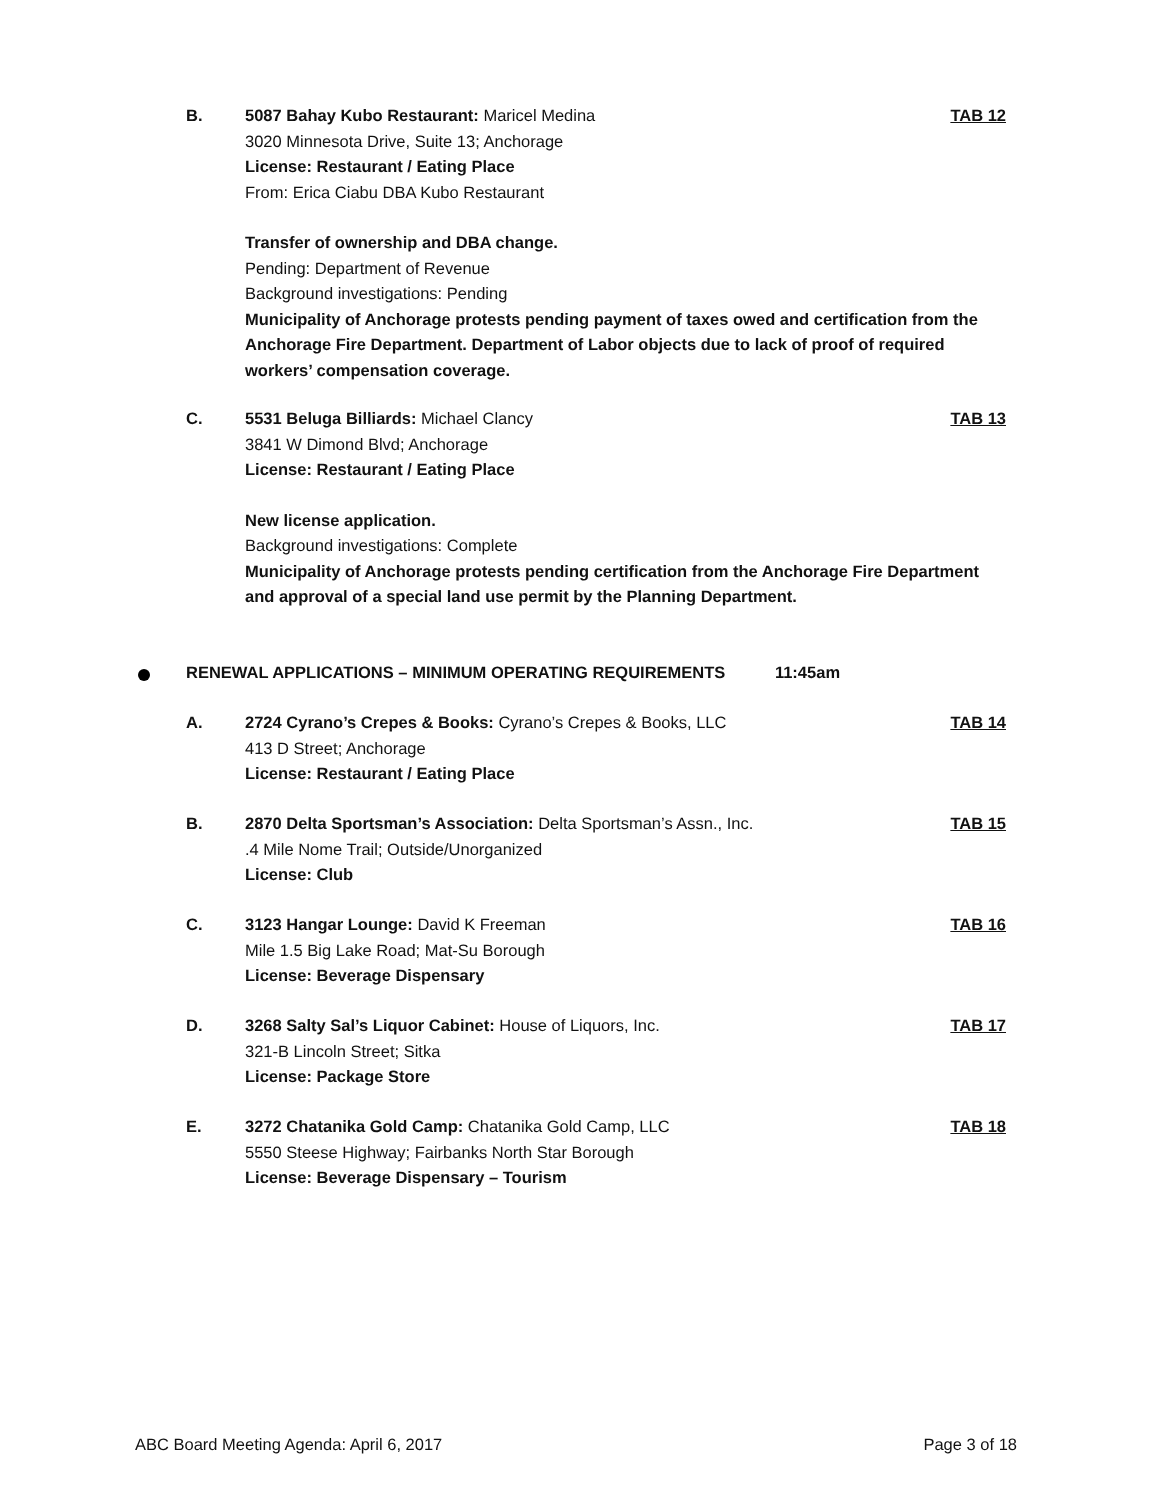B. 5087 Bahay Kubo Restaurant: Maricel Medina
3020 Minnesota Drive, Suite 13; Anchorage
License: Restaurant / Eating Place
From: Erica Ciabu DBA Kubo Restaurant
Transfer of ownership and DBA change.
Pending: Department of Revenue
Background investigations: Pending
Municipality of Anchorage protests pending payment of taxes owed and certification from the Anchorage Fire Department. Department of Labor objects due to lack of proof of required workers’ compensation coverage.
TAB 12
C. 5531 Beluga Billiards: Michael Clancy
3841 W Dimond Blvd; Anchorage
License: Restaurant / Eating Place
New license application.
Background investigations: Complete
Municipality of Anchorage protests pending certification from the Anchorage Fire Department and approval of a special land use permit by the Planning Department.
TAB 13
RENEWAL APPLICATIONS – MINIMUM OPERATING REQUIREMENTS 11:45am
A. 2724 Cyrano’s Crepes & Books: Cyrano’s Crepes & Books, LLC
413 D Street; Anchorage
License: Restaurant / Eating Place
TAB 14
B. 2870 Delta Sportsman’s Association: Delta Sportsman’s Assn., Inc.
.4 Mile Nome Trail; Outside/Unorganized
License: Club
TAB 15
C. 3123 Hangar Lounge: David K Freeman
Mile 1.5 Big Lake Road; Mat-Su Borough
License: Beverage Dispensary
TAB 16
D. 3268 Salty Sal’s Liquor Cabinet: House of Liquors, Inc.
321-B Lincoln Street; Sitka
License: Package Store
TAB 17
E. 3272 Chatanika Gold Camp: Chatanika Gold Camp, LLC
5550 Steese Highway; Fairbanks North Star Borough
License: Beverage Dispensary – Tourism
TAB 18
ABC Board Meeting Agenda: April 6, 2017 Page 3 of 18